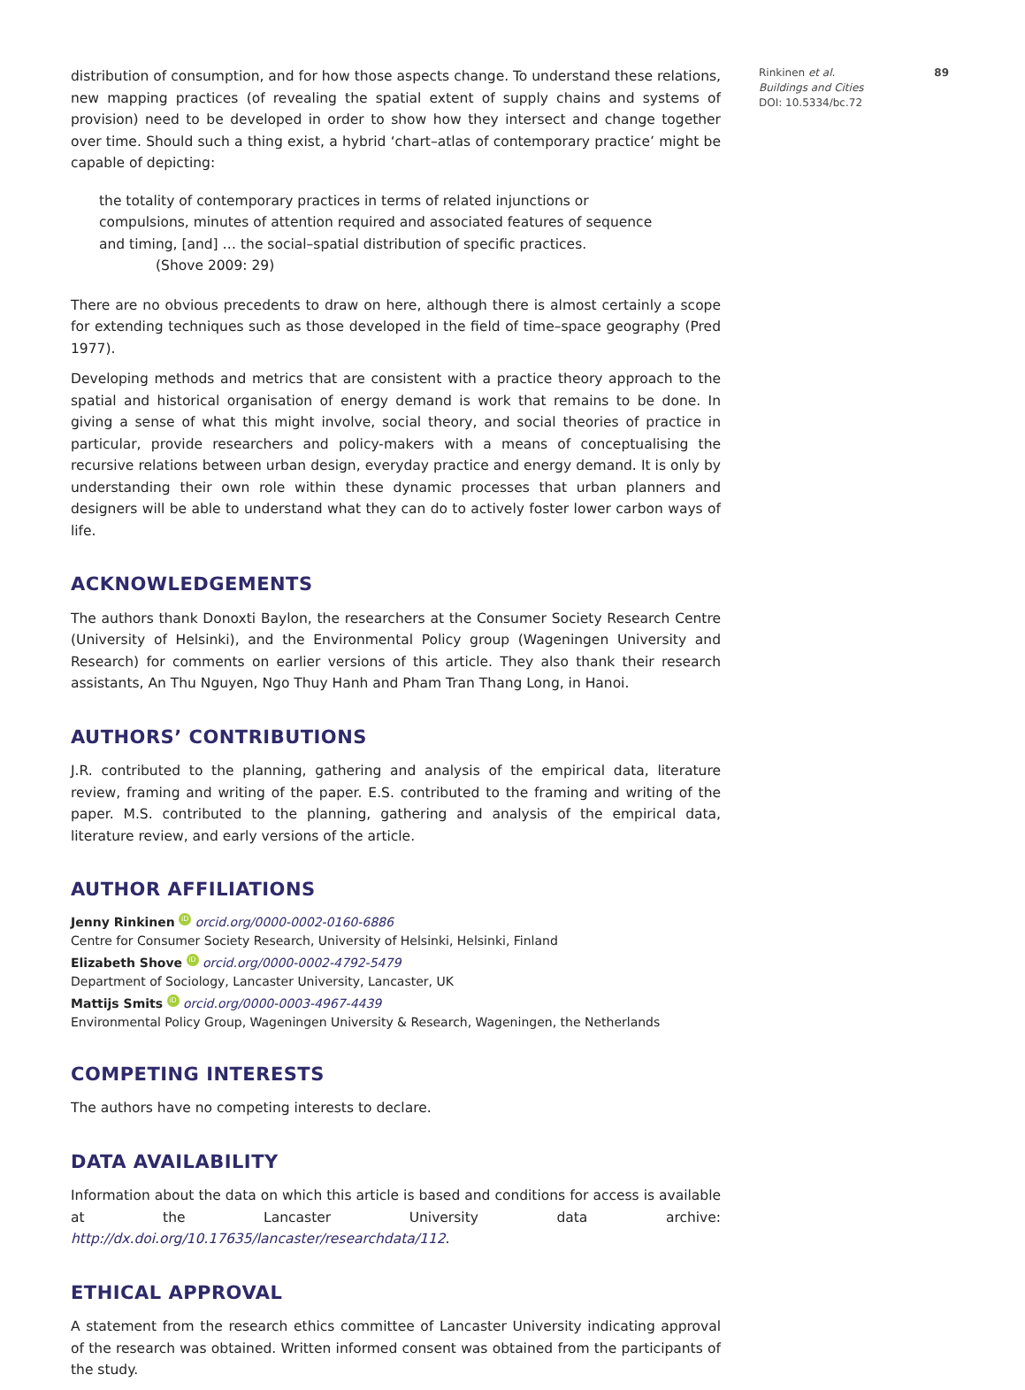distribution of consumption, and for how those aspects change. To understand these relations, new mapping practices (of revealing the spatial extent of supply chains and systems of provision) need to be developed in order to show how they intersect and change together over time. Should such a thing exist, a hybrid ‘chart–atlas of contemporary practice’ might be capable of depicting:
the totality of contemporary practices in terms of related injunctions or compulsions, minutes of attention required and associated features of sequence and timing, [and] … the social–spatial distribution of specific practices. (Shove 2009: 29)
There are no obvious precedents to draw on here, although there is almost certainly a scope for extending techniques such as those developed in the field of time–space geography (Pred 1977).
Developing methods and metrics that are consistent with a practice theory approach to the spatial and historical organisation of energy demand is work that remains to be done. In giving a sense of what this might involve, social theory, and social theories of practice in particular, provide researchers and policy-makers with a means of conceptualising the recursive relations between urban design, everyday practice and energy demand. It is only by understanding their own role within these dynamic processes that urban planners and designers will be able to understand what they can do to actively foster lower carbon ways of life.
ACKNOWLEDGEMENTS
The authors thank Donoxti Baylon, the researchers at the Consumer Society Research Centre (University of Helsinki), and the Environmental Policy group (Wageningen University and Research) for comments on earlier versions of this article. They also thank their research assistants, An Thu Nguyen, Ngo Thuy Hanh and Pham Tran Thang Long, in Hanoi.
AUTHORS’ CONTRIBUTIONS
J.R. contributed to the planning, gathering and analysis of the empirical data, literature review, framing and writing of the paper. E.S. contributed to the framing and writing of the paper. M.S. contributed to the planning, gathering and analysis of the empirical data, literature review, and early versions of the article.
AUTHOR AFFILIATIONS
Jenny Rinkinen iD orcid.org/0000-0002-0160-6886
Centre for Consumer Society Research, University of Helsinki, Helsinki, Finland
Elizabeth Shove iD orcid.org/0000-0002-4792-5479
Department of Sociology, Lancaster University, Lancaster, UK
Mattijs Smits iD orcid.org/0000-0003-4967-4439
Environmental Policy Group, Wageningen University & Research, Wageningen, the Netherlands
COMPETING INTERESTS
The authors have no competing interests to declare.
DATA AVAILABILITY
Information about the data on which this article is based and conditions for access is available at the Lancaster University data archive: http://dx.doi.org/10.17635/lancaster/researchdata/112.
ETHICAL APPROVAL
A statement from the research ethics committee of Lancaster University indicating approval of the research was obtained. Written informed consent was obtained from the participants of the study.
Rinkinen et al.
Buildings and Cities
DOI: 10.5334/bc.72
89